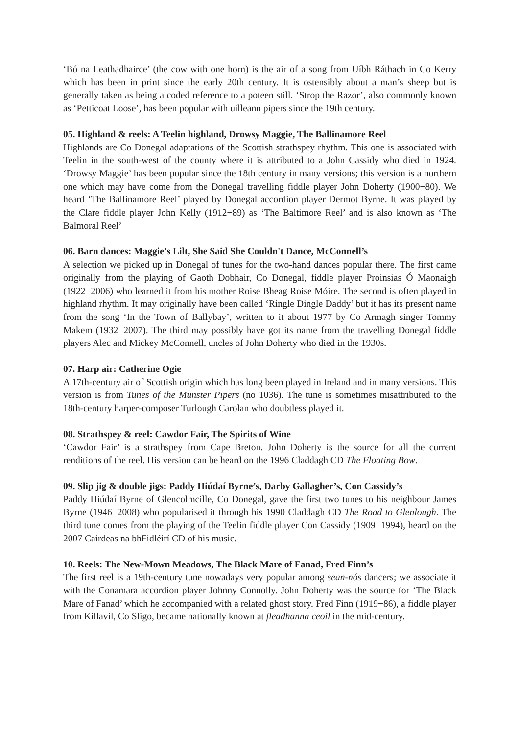‘Bó na Leathadhairce’ (the cow with one horn) is the air of a song from Uíbh Ráthach in Co Kerry which has been in print since the early 20th century. It is ostensibly about a man’s sheep but is generally taken as being a coded reference to a poteen still. ‘Strop the Razor’, also commonly known as ‘Petticoat Loose’, has been popular with uilleann pipers since the 19th century.
05. Highland & reels: A Teelin highland, Drowsy Maggie, The Ballinamore Reel
Highlands are Co Donegal adaptations of the Scottish strathspey rhythm. This one is associated with Teelin in the south-west of the county where it is attributed to a John Cassidy who died in 1924. ‘Drowsy Maggie’ has been popular since the 18th century in many versions; this version is a northern one which may have come from the Donegal travelling fiddle player John Doherty (1900−80). We heard ‘The Ballinamore Reel’ played by Donegal accordion player Dermot Byrne. It was played by the Clare fiddle player John Kelly (1912−89) as ‘The Baltimore Reel’ and is also known as ‘The Balmoral Reel’
06. Barn dances: Maggie’s Lilt, She Said She Couldn't Dance, McConnell’s
A selection we picked up in Donegal of tunes for the two-hand dances popular there. The first came originally from the playing of Gaoth Dobhair, Co Donegal, fiddle player Proinsias Ó Maonaigh (1922−2006) who learned it from his mother Roise Bheag Roise Móire. The second is often played in highland rhythm. It may originally have been called ‘Ringle Dingle Daddy’ but it has its present name from the song ‘In the Town of Ballybay’, written to it about 1977 by Co Armagh singer Tommy Makem (1932−2007). The third may possibly have got its name from the travelling Donegal fiddle players Alec and Mickey McConnell, uncles of John Doherty who died in the 1930s.
07. Harp air: Catherine Ogie
A 17th-century air of Scottish origin which has long been played in Ireland and in many versions. This version is from Tunes of the Munster Pipers (no 1036). The tune is sometimes misattributed to the 18th-century harper-composer Turlough Carolan who doubtless played it.
08. Strathspey & reel: Cawdor Fair, The Spirits of Wine
‘Cawdor Fair’ is a strathspey from Cape Breton. John Doherty is the source for all the current renditions of the reel. His version can be heard on the 1996 Claddagh CD The Floating Bow.
09. Slip jig & double jigs: Paddy Hiúdaí Byrne’s, Darby Gallagher’s, Con Cassidy’s
Paddy Hiúdaí Byrne of Glencolmcille, Co Donegal, gave the first two tunes to his neighbour James Byrne (1946−2008) who popularised it through his 1990 Claddagh CD The Road to Glenlough. The third tune comes from the playing of the Teelin fiddle player Con Cassidy (1909−1994), heard on the 2007 Cairdeas na bhFidléirí CD of his music.
10. Reels: The New-Mown Meadows, The Black Mare of Fanad, Fred Finn’s
The first reel is a 19th-century tune nowadays very popular among sean-nós dancers; we associate it with the Conamara accordion player Johnny Connolly. John Doherty was the source for ‘The Black Mare of Fanad’ which he accompanied with a related ghost story. Fred Finn (1919−86), a fiddle player from Killavil, Co Sligo, became nationally known at fleadhanna ceoil in the mid-century.